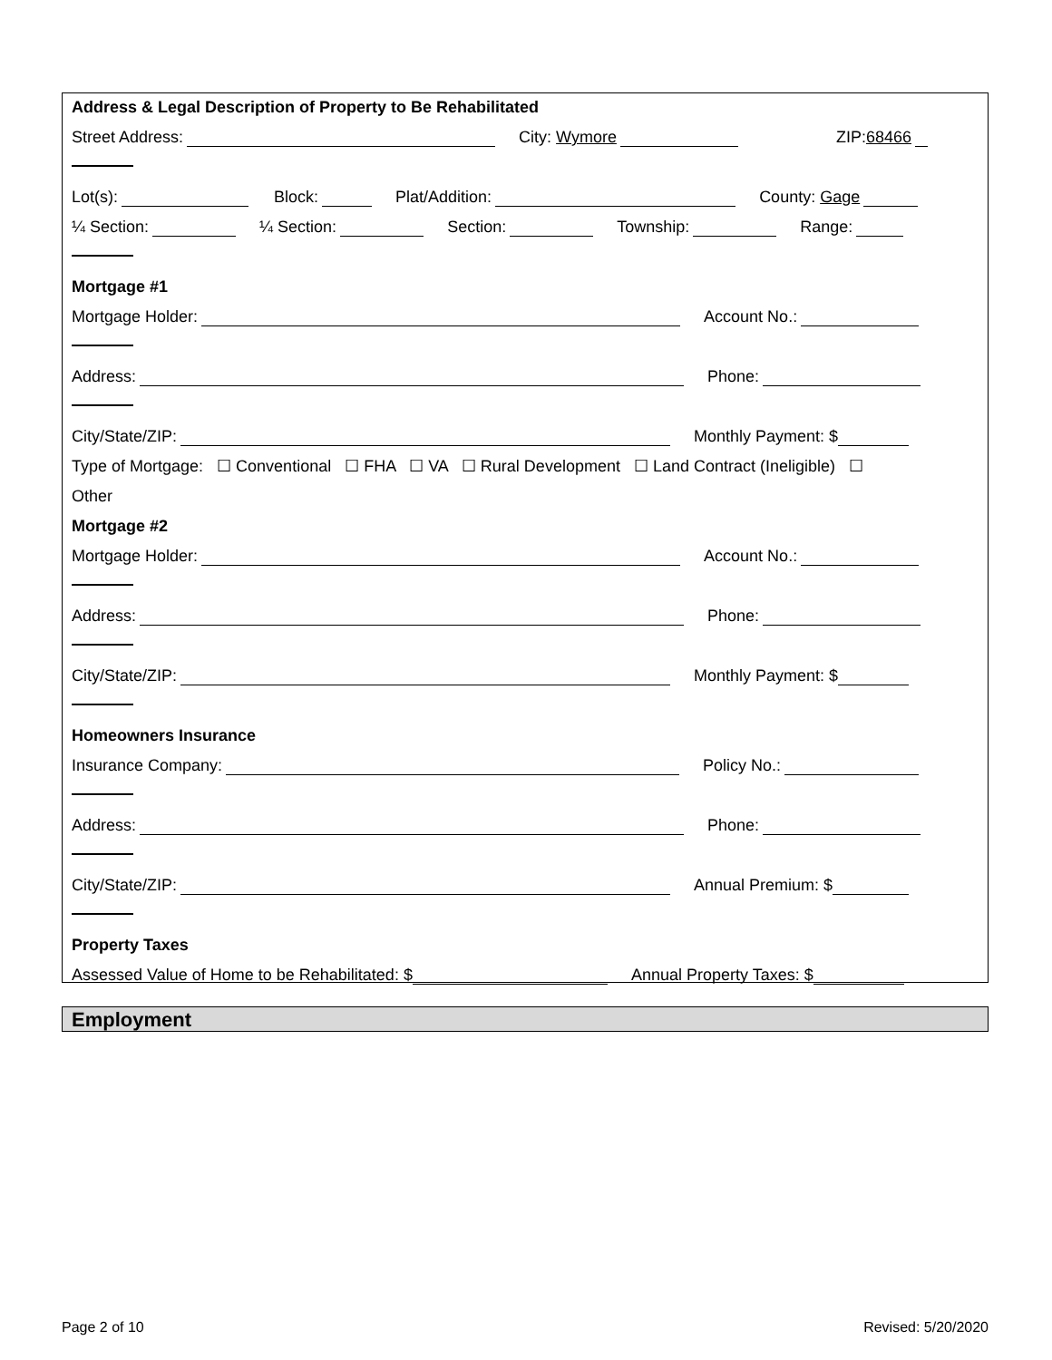Address & Legal Description of Property to Be Rehabilitated
Street Address: City: Wymore ZIP: 68466
Lot(s): Block: Plat/Addition: County: Gage
¼ Section: ¼ Section: Section: Township: Range:
Mortgage #1
Mortgage Holder: Account No.:
Address: Phone:
City/State/ZIP: Monthly Payment: $
Type of Mortgage: ☐ Conventional ☐ FHA ☐ VA ☐ Rural Development ☐ Land Contract (Ineligible) ☐
Other
Mortgage #2
Mortgage Holder: Account No.:
Address: Phone:
City/State/ZIP: Monthly Payment: $
Homeowners Insurance
Insurance Company: Policy No.:
Address: Phone:
City/State/ZIP: Annual Premium: $
Property Taxes
Assessed Value of Home to be Rehabilitated: $ Annual Property Taxes: $
Employment
Page 2 of 10 Revised: 5/20/2020